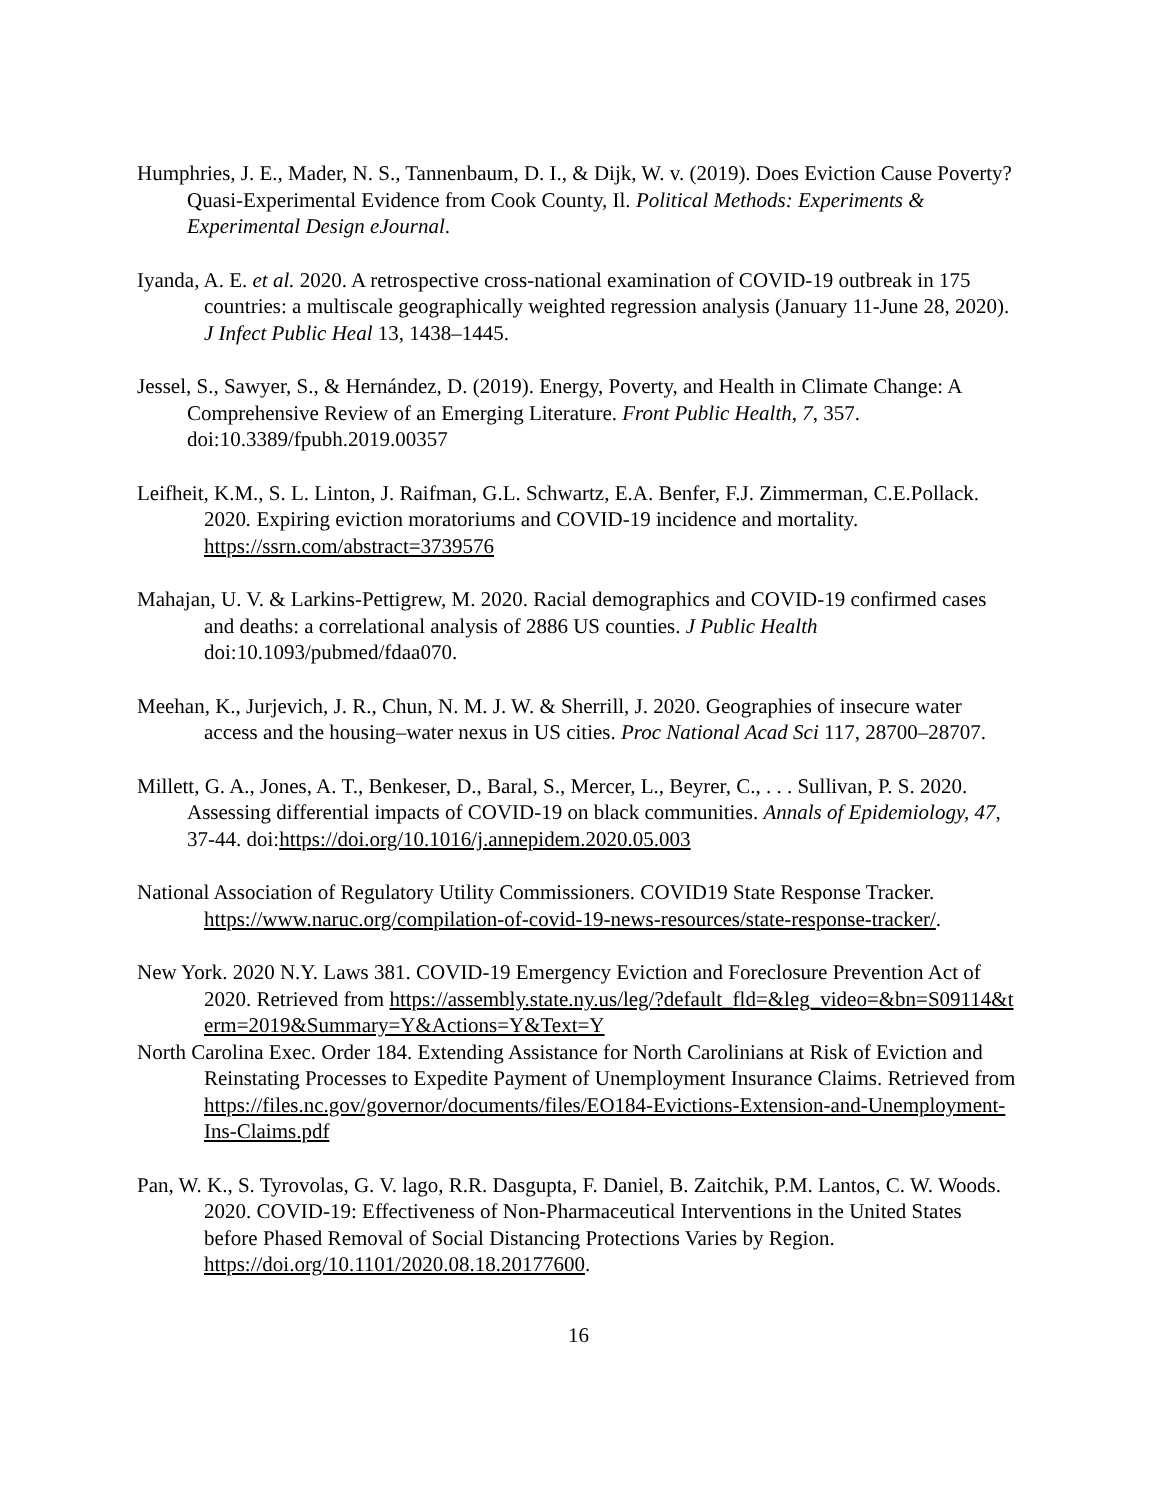Humphries, J. E., Mader, N. S., Tannenbaum, D. I., & Dijk, W. v. (2019). Does Eviction Cause Poverty? Quasi-Experimental Evidence from Cook County, Il. Political Methods: Experiments & Experimental Design eJournal.
Iyanda, A. E. et al. 2020. A retrospective cross-national examination of COVID-19 outbreak in 175 countries: a multiscale geographically weighted regression analysis (January 11-June 28, 2020). J Infect Public Heal 13, 1438–1445.
Jessel, S., Sawyer, S., & Hernández, D. (2019). Energy, Poverty, and Health in Climate Change: A Comprehensive Review of an Emerging Literature. Front Public Health, 7, 357. doi:10.3389/fpubh.2019.00357
Leifheit, K.M., S. L. Linton, J. Raifman, G.L. Schwartz, E.A. Benfer, F.J. Zimmerman, C.E.Pollack. 2020. Expiring eviction moratoriums and COVID-19 incidence and mortality. https://ssrn.com/abstract=3739576
Mahajan, U. V. & Larkins-Pettigrew, M. 2020. Racial demographics and COVID-19 confirmed cases and deaths: a correlational analysis of 2886 US counties. J Public Health doi:10.1093/pubmed/fdaa070.
Meehan, K., Jurjevich, J. R., Chun, N. M. J. W. & Sherrill, J. 2020. Geographies of insecure water access and the housing–water nexus in US cities. Proc National Acad Sci 117, 28700–28707.
Millett, G. A., Jones, A. T., Benkeser, D., Baral, S., Mercer, L., Beyrer, C., . . . Sullivan, P. S. 2020. Assessing differential impacts of COVID-19 on black communities. Annals of Epidemiology, 47, 37-44. doi:https://doi.org/10.1016/j.annepidem.2020.05.003
National Association of Regulatory Utility Commissioners. COVID19 State Response Tracker. https://www.naruc.org/compilation-of-covid-19-news-resources/state-response-tracker/.
New York. 2020 N.Y. Laws 381. COVID-19 Emergency Eviction and Foreclosure Prevention Act of 2020. Retrieved from https://assembly.state.ny.us/leg/?default_fld=&leg_video=&bn=S09114&term=2019&Summary=Y&Actions=Y&Text=Y
North Carolina Exec. Order 184. Extending Assistance for North Carolinians at Risk of Eviction and Reinstating Processes to Expedite Payment of Unemployment Insurance Claims. Retrieved from https://files.nc.gov/governor/documents/files/EO184-Evictions-Extension-and-Unemployment-Ins-Claims.pdf
Pan, W. K., S. Tyrovolas, G. V. lago, R.R. Dasgupta, F. Daniel, B. Zaitchik, P.M. Lantos, C. W. Woods. 2020. COVID-19: Effectiveness of Non-Pharmaceutical Interventions in the United States before Phased Removal of Social Distancing Protections Varies by Region. https://doi.org/10.1101/2020.08.18.20177600.
16